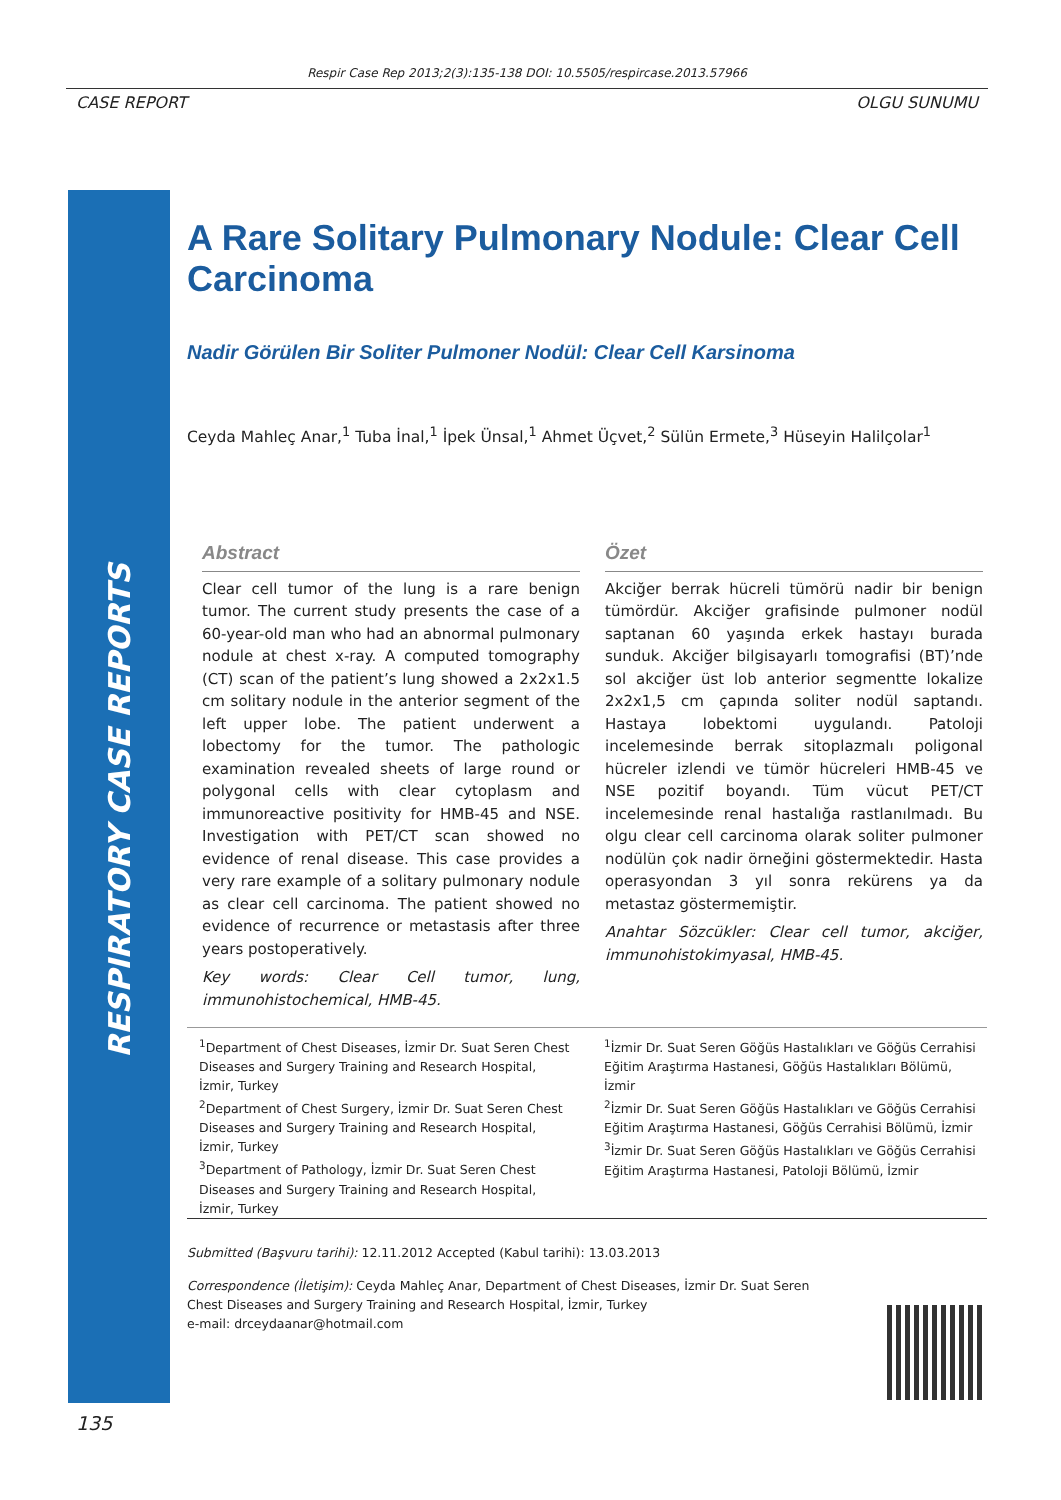Respir Case Rep 2013;2(3):135-138 DOI: 10.5505/respircase.2013.57966
CASE REPORT OLGU SUNUMU
RESPIRATORY CASE REPORTS
A Rare Solitary Pulmonary Nodule: Clear Cell Carcinoma
Nadir Görülen Bir Soliter Pulmoner Nodül: Clear Cell Karsinoma
Ceyda Mahleç Anar,<sup>1</sup> Tuba İnal,<sup>1</sup> İpek Ünsal,<sup>1</sup> Ahmet Üçvet,<sup>2</sup> Sülün Ermete,<sup>3</sup> Hüseyin Halilçolar<sup>1</sup>
Abstract
Clear cell tumor of the lung is a rare benign tumor. The current study presents the case of a 60-year-old man who had an abnormal pulmonary nodule at chest x-ray. A computed tomography (CT) scan of the patient’s lung showed a 2x2x1.5 cm solitary nodule in the anterior segment of the left upper lobe. The patient underwent a lobectomy for the tumor. The pathologic examination revealed sheets of large round or polygonal cells with clear cytoplasm and immunoreactive positivity for HMB-45 and NSE. Investigation with PET/CT scan showed no evidence of renal disease. This case provides a very rare example of a solitary pulmonary nodule as clear cell carcinoma. The patient showed no evidence of recurrence or metastasis after three years postoperatively.
Key words: Clear Cell tumor, lung, immunohistochemical, HMB-45.
Özet
Akciğer berrak hücreli tümörü nadir bir benign tümördür. Akciğer grafisinde pulmoner nodül saptanan 60 yaşında erkek hastayı burada sunduk. Akciğer bilgisayarlı tomografisi (BT)’nde sol akciğer üst lob anterior segmentte lokalize 2x2x1,5 cm çapında soliter nodül saptandı. Hastaya lobektomi uygulandı. Patoloji incelemesinde berrak sitoplazmalı poligonal hücreler izlendi ve tümör hücreleri HMB-45 ve NSE pozitif boyandı. Tüm vücut PET/CT incelemesinde renal hastalığa rastlanılmadı. Bu olgu clear cell carcinoma olarak soliter pulmoner nodülün çok nadir örneğini göstermektedir. Hasta operasyondan 3 yıl sonra rekürens ya da metastaz göstermemiştir.
Anahtar Sözcükler: Clear cell tumor, akciğer, immunohistokimyasal, HMB-45.
<sup>1</sup> Department of Chest Diseases, İzmir Dr. Suat Seren Chest Diseases and Surgery Training and Research Hospital, İzmir, Turkey
<sup>2</sup> Department of Chest Surgery, İzmir Dr. Suat Seren Chest Diseases and Surgery Training and Research Hospital, İzmir, Turkey
<sup>3</sup> Department of Pathology, İzmir Dr. Suat Seren Chest Diseases and Surgery Training and Research Hospital, İzmir, Turkey
<sup>1</sup> İzmir Dr. Suat Seren Göğüs Hastalıkları ve Göğüs Cerrahisi Eğitim Araştırma Hastanesi, Göğüs Hastalıkları Bölümü, İzmir
<sup>2</sup> İzmir Dr. Suat Seren Göğüs Hastalıkları ve Göğüs Cerrahisi Eğitim Araştırma Hastanesi, Göğüs Cerrahisi Bölümü, İzmir
<sup>3</sup> İzmir Dr. Suat Seren Göğüs Hastalıkları ve Göğüs Cerrahisi Eğitim Araştırma Hastanesi, Patoloji Bölümü, İzmir
Submitted (Başvuru tarihi): 12.11.2012 Accepted (Kabul tarihi): 13.03.2013
Correspondence (İletişim): Ceyda Mahleç Anar, Department of Chest Diseases, İzmir Dr. Suat Seren
Chest Diseases and Surgery Training and Research Hospital, İzmir, Turkey
e-mail: drceydaanar@hotmail.com
135